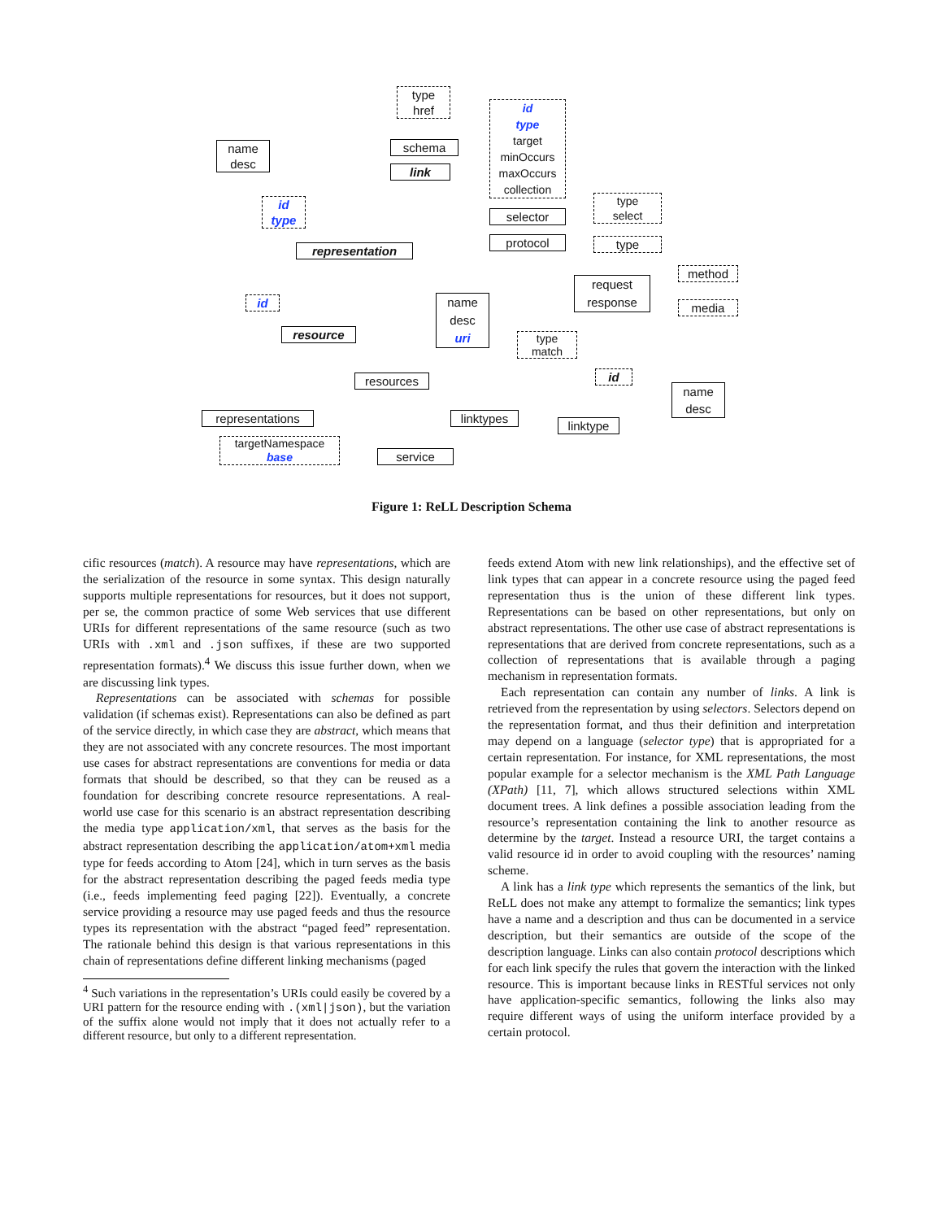type
href
name
desc
schema
link
id
type
target
minOccurs
maxOccurs
collection
id
type
representation
selector
type
select
protocol type
method
request
response
media
id
name
desc
uri
resource
type
match
resources id
name
desc
representations linktypes
linktype
targetNamespace
base
service
Figure 1: ReLL Description Schema
cific resources (match). A resource may have representations, which are the serialization of the resource in some syntax. This design naturally supports multiple representations for resources, but it does not support, per se, the common practice of some Web services that use different URIs for different representations of the same resource (such as two URIs with .xml and .json suffixes, if these are two supported representation formats).<sup>4</sup> We discuss this issue further down, when we are discussing link types.
Representations can be associated with schemas for possible validation (if schemas exist). Representations can also be defined as part of the service directly, in which case they are abstract, which means that they are not associated with any concrete resources. The most important use cases for abstract representations are conventions for media or data formats that should be described, so that they can be reused as a foundation for describing concrete resource representations. A real-world use case for this scenario is an abstract representation describing the media type application/xml, that serves as the basis for the abstract representation describing the application/atom+xml media type for feeds according to Atom [24], which in turn serves as the basis for the abstract representation describing the paged feeds media type (i.e., feeds implementing feed paging [22]). Eventually, a concrete service providing a resource may use paged feeds and thus the resource types its representation with the abstract “paged feed” representation. The rationale behind this design is that various representations in this chain of representations define different linking mechanisms (paged
<sup>4</sup> Such variations in the representation’s URIs could easily be covered by a URI pattern for the resource ending with .(xml|json), but the variation of the suffix alone would not imply that it does not actually refer to a different resource, but only to a different representation.
feeds extend Atom with new link relationships), and the effective set of link types that can appear in a concrete resource using the paged feed representation thus is the union of these different link types. Representations can be based on other representations, but only on abstract representations. The other use case of abstract representations is representations that are derived from concrete representations, such as a collection of representations that is available through a paging mechanism in representation formats.
Each representation can contain any number of links. A link is retrieved from the representation by using selectors. Selectors depend on the representation format, and thus their definition and interpretation may depend on a language (selector type) that is appropriated for a certain representation. For instance, for XML representations, the most popular example for a selector mechanism is the XML Path Language (XPath) [11, 7], which allows structured selections within XML document trees. A link defines a possible association leading from the resource’s representation containing the link to another resource as determine by the target. Instead a resource URI, the target contains a valid resource id in order to avoid coupling with the resources’ naming scheme.
A link has a link type which represents the semantics of the link, but ReLL does not make any attempt to formalize the semantics; link types have a name and a description and thus can be documented in a service description, but their semantics are outside of the scope of the description language. Links can also contain protocol descriptions which for each link specify the rules that govern the interaction with the linked resource. This is important because links in RESTful services not only have application-specific semantics, following the links also may require different ways of using the uniform interface provided by a certain protocol.